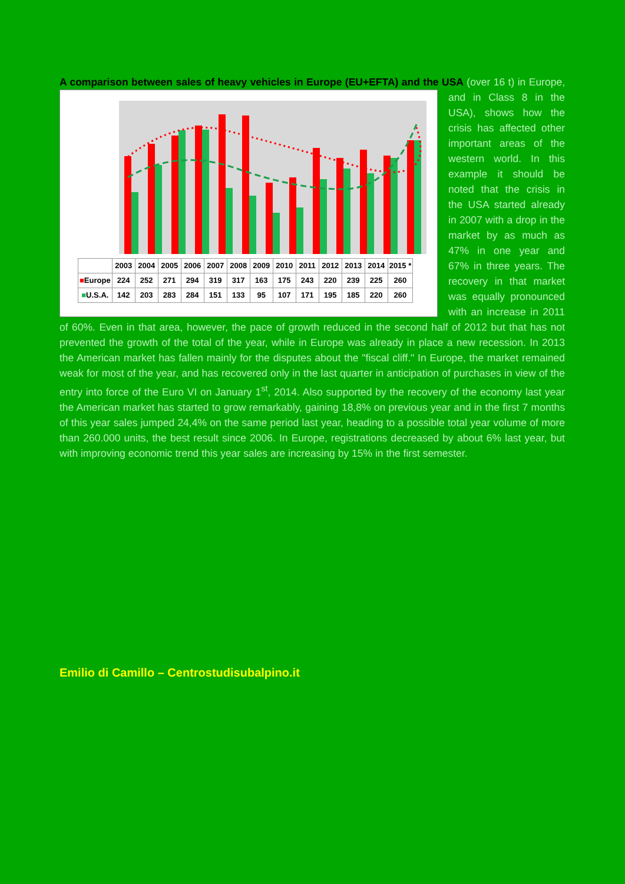A comparison between sales of heavy vehicles in Europe (EU+EFTA) and the USA (over 16 t) in
| | 2003 | 2004 | 2005 | 2006 | 2007 | 2008 | 2009 | 2010 | 2011 | 2012 | 2013 | 2014 | 2015 * |
| --- | --- | --- | --- | --- | --- | --- | --- | --- | --- | --- | --- | --- | --- |
| ■ Europe | 224 | 252 | 271 | 294 | 319 | 317 | 163 | 175 | 243 | 220 | 239 | 225 | 260 |
| ■ U.S.A. | 142 | 203 | 283 | 284 | 151 | 133 | 95 | 107 | 171 | 195 | 185 | 220 | 260 |
Europe, and in Class 8 in the USA), shows how the crisis has affected other important areas of the western world. In this example it should be noted that the crisis in the USA started already in 2007 with a drop in the market by as much as 47% in one year and 67% in three years. The recovery in that market was equally pronounced with an increase in 2011 of 60%. Even in that area, however, the pace of growth reduced in the second half of 2012 but that has not prevented the growth of the total of the year, while in Europe was already in place a new recession. In 2013 the American market has fallen mainly for the disputes about the "fiscal cliff." In Europe, the market remained weak for most of the year, and has recovered only in the last quarter in anticipation of purchases in view of the entry into force of the Euro VI on January 1<sup>st</sup>, 2014. Also supported by the recovery of the economy last year the American market has started to grow remarkably, gaining 18,8% on previous year and in the first 7 months of this year sales jumped 24,4% on the same period last year, heading to a possible total year volume of more than 260.000 units, the best result since 2006. In Europe, registrations decreased by about 6% last year, but with improving economic trend this year sales are increasing by 15% in the first semester.
Emilio di Camillo – Centrostudisubalpino.it